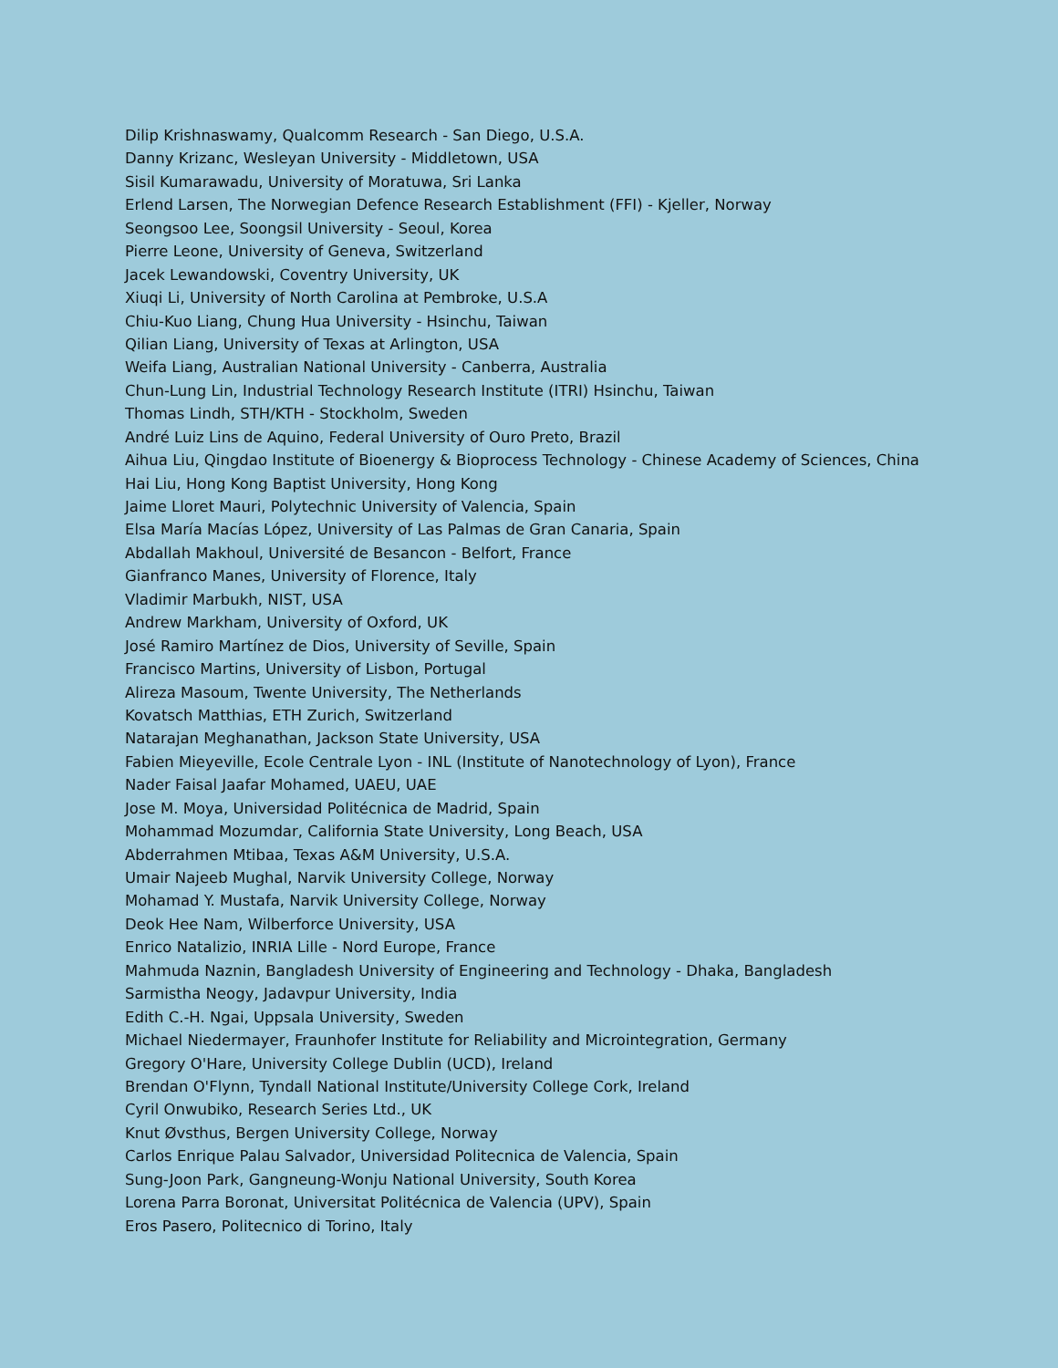Dilip Krishnaswamy, Qualcomm Research - San Diego, U.S.A.
Danny Krizanc, Wesleyan University - Middletown, USA
Sisil Kumarawadu, University of Moratuwa, Sri Lanka
Erlend Larsen, The Norwegian Defence Research Establishment (FFI) - Kjeller, Norway
Seongsoo Lee, Soongsil University - Seoul, Korea
Pierre Leone, University of Geneva, Switzerland
Jacek Lewandowski, Coventry University, UK
Xiuqi Li, University of North Carolina at Pembroke, U.S.A
Chiu-Kuo Liang, Chung Hua University - Hsinchu, Taiwan
Qilian Liang, University of Texas at Arlington, USA
Weifa Liang, Australian National University - Canberra, Australia
Chun-Lung Lin, Industrial Technology Research Institute (ITRI) Hsinchu, Taiwan
Thomas Lindh, STH/KTH - Stockholm, Sweden
André Luiz Lins de Aquino, Federal University of Ouro Preto, Brazil
Aihua Liu, Qingdao Institute of Bioenergy & Bioprocess Technology - Chinese Academy of Sciences, China
Hai Liu, Hong Kong Baptist University, Hong Kong
Jaime Lloret Mauri, Polytechnic University of Valencia, Spain
Elsa María Macías López, University of Las Palmas de Gran Canaria, Spain
Abdallah Makhoul, Université de Besancon - Belfort, France
Gianfranco Manes, University of Florence, Italy
Vladimir Marbukh, NIST, USA
Andrew Markham, University of Oxford, UK
José Ramiro Martínez de Dios, University of Seville, Spain
Francisco Martins, University of Lisbon, Portugal
Alireza Masoum, Twente University, The Netherlands
Kovatsch Matthias, ETH Zurich, Switzerland
Natarajan Meghanathan, Jackson State University, USA
Fabien Mieyeville, Ecole Centrale Lyon - INL (Institute of Nanotechnology of Lyon), France
Nader Faisal Jaafar Mohamed, UAEU, UAE
Jose M. Moya, Universidad Politécnica de Madrid, Spain
Mohammad Mozumdar, California State University, Long Beach, USA
Abderrahmen Mtibaa, Texas A&M University, U.S.A.
Umair Najeeb Mughal, Narvik University College, Norway
Mohamad Y. Mustafa, Narvik University College, Norway
Deok Hee Nam, Wilberforce University, USA
Enrico Natalizio, INRIA Lille - Nord Europe, France
Mahmuda Naznin, Bangladesh University of Engineering and Technology - Dhaka, Bangladesh
Sarmistha Neogy, Jadavpur University, India
Edith C.-H. Ngai, Uppsala University, Sweden
Michael Niedermayer, Fraunhofer Institute for Reliability and Microintegration, Germany
Gregory O'Hare, University College Dublin (UCD), Ireland
Brendan O'Flynn, Tyndall National Institute/University College Cork, Ireland
Cyril Onwubiko, Research Series Ltd., UK
Knut Øvsthus, Bergen University College, Norway
Carlos Enrique Palau Salvador, Universidad Politecnica de Valencia, Spain
Sung-Joon Park, Gangneung-Wonju National University, South Korea
Lorena Parra Boronat, Universitat Politécnica de Valencia (UPV), Spain
Eros Pasero, Politecnico di Torino, Italy